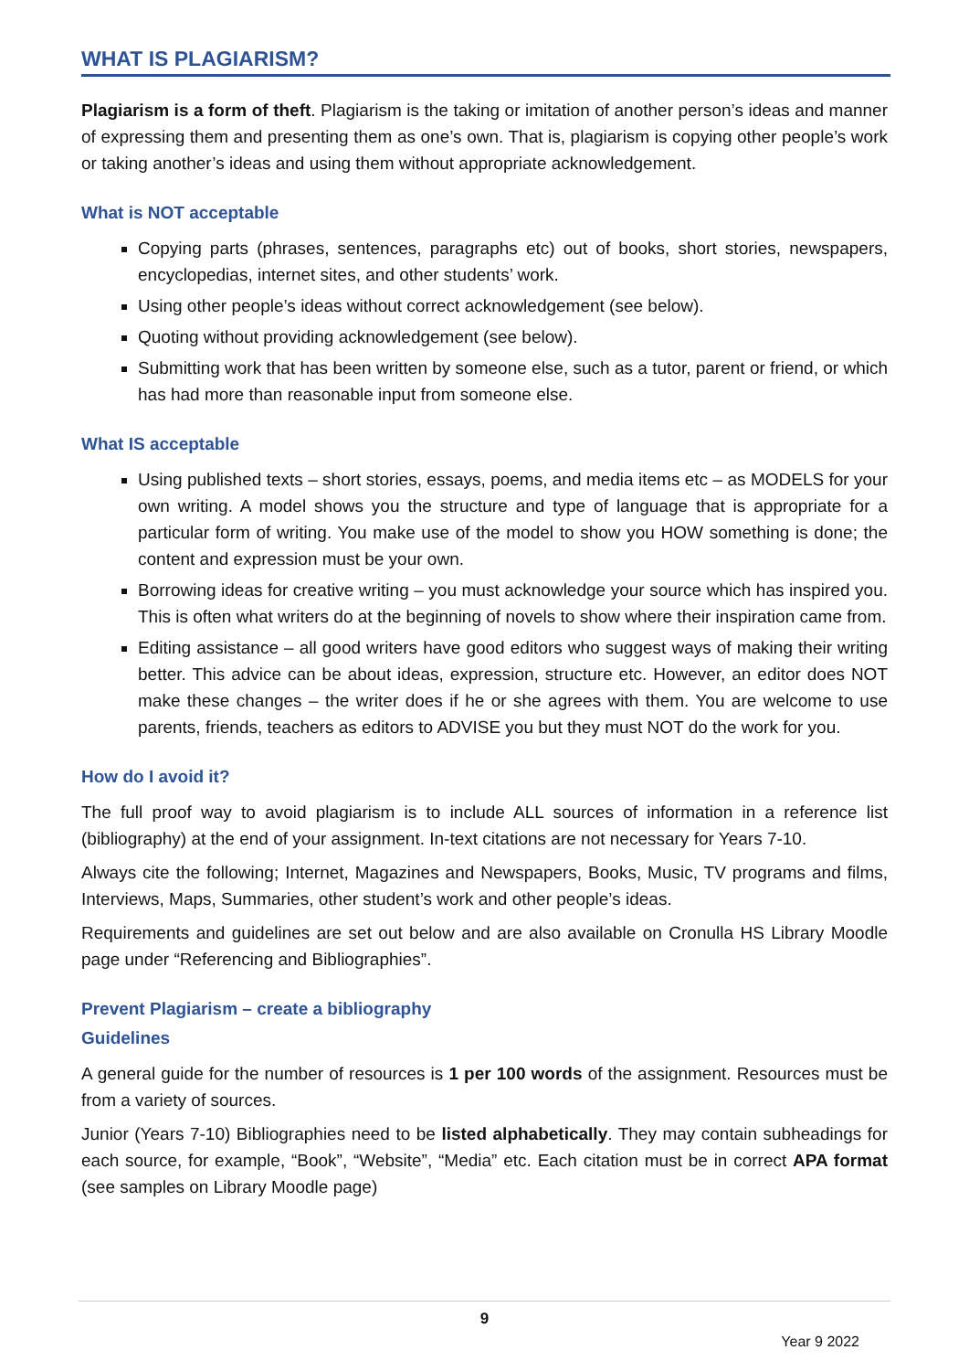WHAT IS PLAGIARISM?
Plagiarism is a form of theft. Plagiarism is the taking or imitation of another person’s ideas and manner of expressing them and presenting them as one’s own. That is, plagiarism is copying other people’s work or taking another’s ideas and using them without appropriate acknowledgement.
What is NOT acceptable
Copying parts (phrases, sentences, paragraphs etc) out of books, short stories, newspapers, encyclopedias, internet sites, and other students’ work.
Using other people’s ideas without correct acknowledgement (see below).
Quoting without providing acknowledgement (see below).
Submitting work that has been written by someone else, such as a tutor, parent or friend, or which has had more than reasonable input from someone else.
What IS acceptable
Using published texts – short stories, essays, poems, and media items etc – as MODELS for your own writing. A model shows you the structure and type of language that is appropriate for a particular form of writing. You make use of the model to show you HOW something is done; the content and expression must be your own.
Borrowing ideas for creative writing – you must acknowledge your source which has inspired you. This is often what writers do at the beginning of novels to show where their inspiration came from.
Editing assistance – all good writers have good editors who suggest ways of making their writing better. This advice can be about ideas, expression, structure etc. However, an editor does NOT make these changes – the writer does if he or she agrees with them. You are welcome to use parents, friends, teachers as editors to ADVISE you but they must NOT do the work for you.
How do I avoid it?
The full proof way to avoid plagiarism is to include ALL sources of information in a reference list (bibliography) at the end of your assignment. In-text citations are not necessary for Years 7-10.
Always cite the following; Internet, Magazines and Newspapers, Books, Music, TV programs and films, Interviews, Maps, Summaries, other student’s work and other people’s ideas.
Requirements and guidelines are set out below and are also available on Cronulla HS Library Moodle page under “Referencing and Bibliographies”.
Prevent Plagiarism – create a bibliography
Guidelines
A general guide for the number of resources is 1 per 100 words of the assignment. Resources must be from a variety of sources.
Junior (Years 7-10) Bibliographies need to be listed alphabetically. They may contain subheadings for each source, for example, “Book”, “Website”, “Media” etc. Each citation must be in correct APA format (see samples on Library Moodle page)
9
Year 9 2022